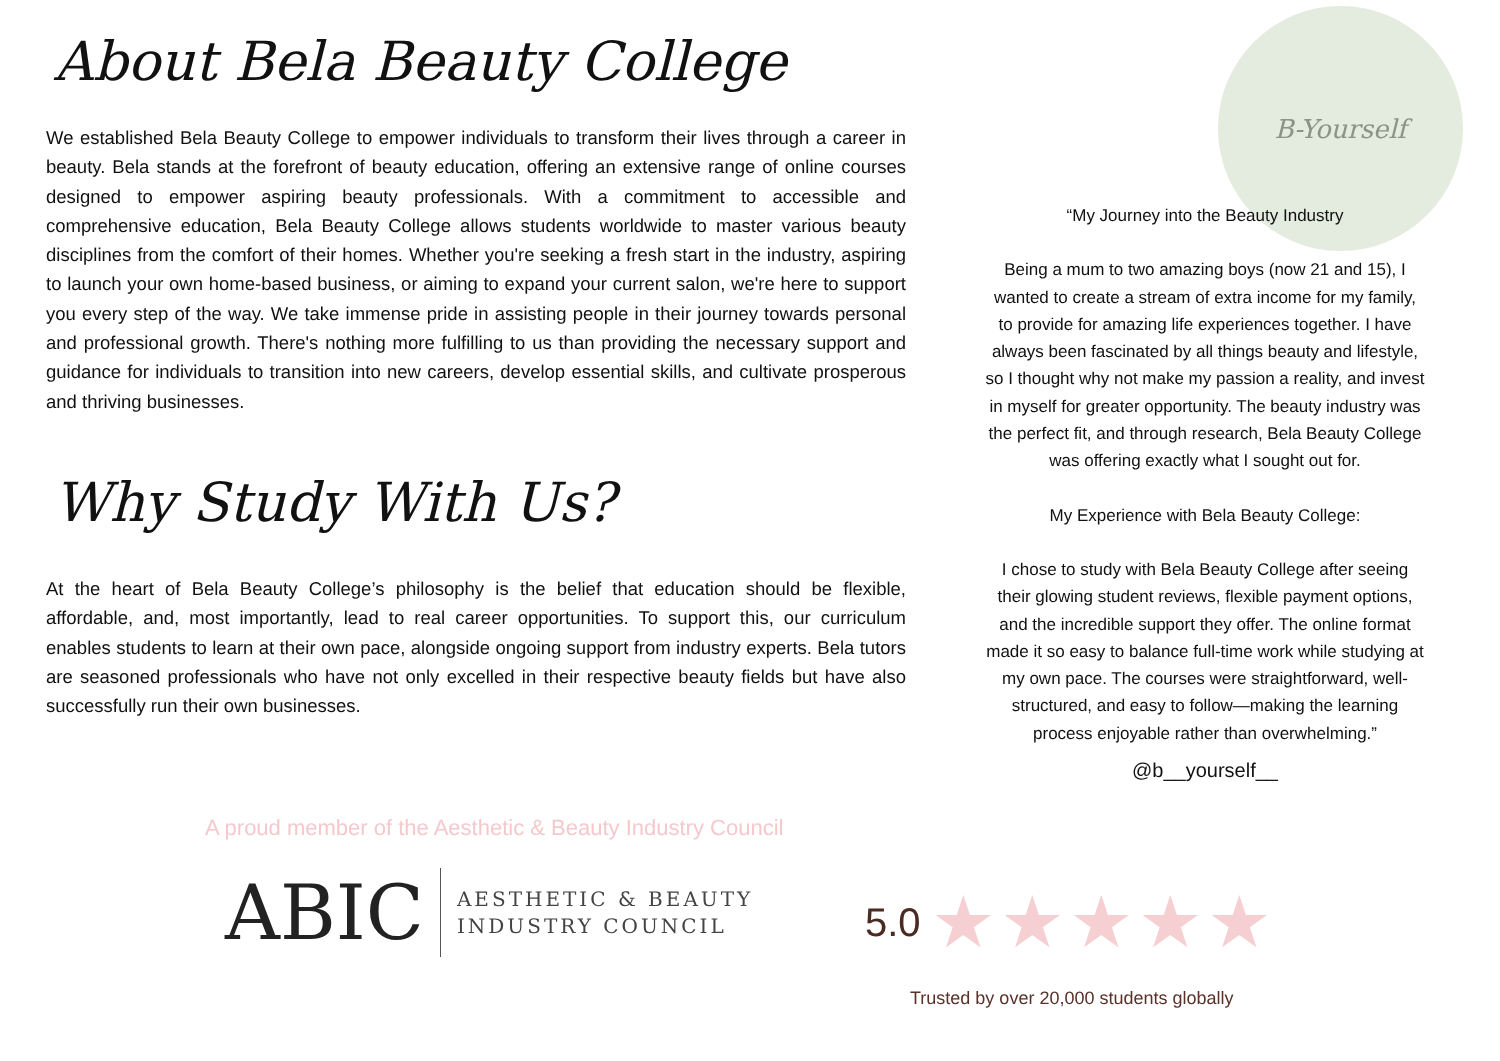B-Yourself
About Bela Beauty College
We established Bela Beauty College to empower individuals to transform their lives through a career in beauty. Bela stands at the forefront of beauty education, offering an extensive range of online courses designed to empower aspiring beauty professionals. With a commitment to accessible and comprehensive education, Bela Beauty College allows students worldwide to master various beauty disciplines from the comfort of their homes. Whether you're seeking a fresh start in the industry, aspiring to launch your own home-based business, or aiming to expand your current salon, we're here to support you every step of the way. We take immense pride in assisting people in their journey towards personal and professional growth. There's nothing more fulfilling to us than providing the necessary support and guidance for individuals to transition into new careers, develop essential skills, and cultivate prosperous and thriving businesses.
Why Study With Us?
At the heart of Bela Beauty College’s philosophy is the belief that education should be flexible, affordable, and, most importantly, lead to real career opportunities. To support this, our curriculum enables students to learn at their own pace, alongside ongoing support from industry experts. Bela tutors are seasoned professionals who have not only excelled in their respective beauty fields but have also successfully run their own businesses.
“My Journey into the Beauty Industry
Being a mum to two amazing boys (now 21 and 15), I wanted to create a stream of extra income for my family, to provide for amazing life experiences together. I have always been fascinated by all things beauty and lifestyle, so I thought why not make my passion a reality, and invest in myself for greater opportunity. The beauty industry was the perfect fit, and through research, Bela Beauty College was offering exactly what I sought out for.
My Experience with Bela Beauty College:
I chose to study with Bela Beauty College after seeing their glowing student reviews, flexible payment options, and the incredible support they offer. The online format made it so easy to balance full-time work while studying at my own pace. The courses were straightforward, well-structured, and easy to follow—making the learning process enjoyable rather than overwhelming.”
@b__yourself__
A proud member of the Aesthetic & Beauty Industry Council
ABIC AESTHETIC & BEAUTY
INDUSTRY COUNCIL
5.0 ★★★★★
Trusted by over 20,000 students globally